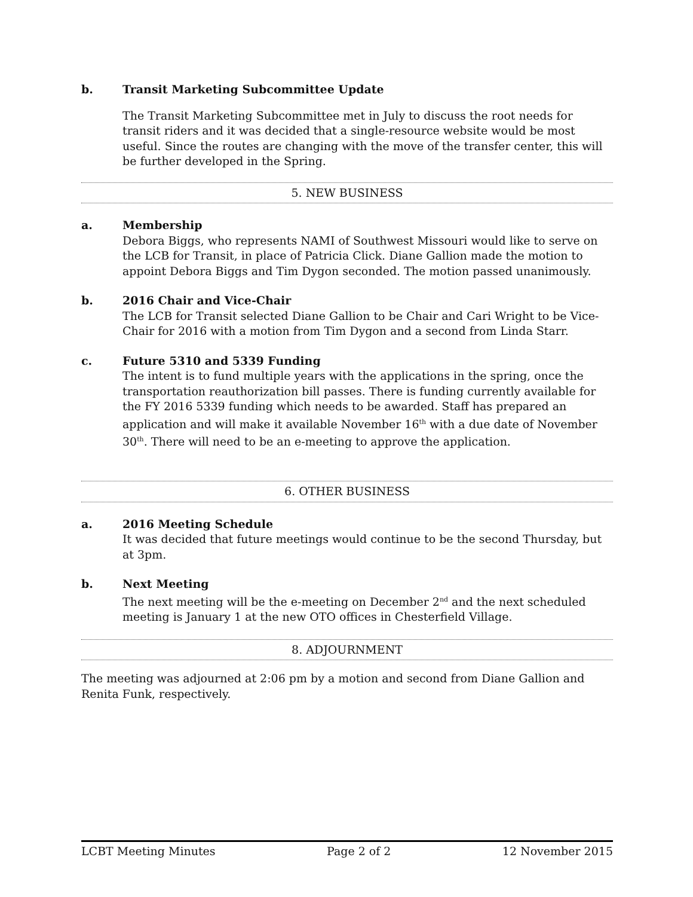b. Transit Marketing Subcommittee Update
The Transit Marketing Subcommittee met in July to discuss the root needs for transit riders and it was decided that a single-resource website would be most useful. Since the routes are changing with the move of the transfer center, this will be further developed in the Spring.
5. NEW BUSINESS
a. Membership
Debora Biggs, who represents NAMI of Southwest Missouri would like to serve on the LCB for Transit, in place of Patricia Click. Diane Gallion made the motion to appoint Debora Biggs and Tim Dygon seconded. The motion passed unanimously.
b. 2016 Chair and Vice-Chair
The LCB for Transit selected Diane Gallion to be Chair and Cari Wright to be Vice-Chair for 2016 with a motion from Tim Dygon and a second from Linda Starr.
c. Future 5310 and 5339 Funding
The intent is to fund multiple years with the applications in the spring, once the transportation reauthorization bill passes. There is funding currently available for the FY 2016 5339 funding which needs to be awarded. Staff has prepared an application and will make it available November 16<sup>th</sup> with a due date of November 30<sup>th</sup>. There will need to be an e-meeting to approve the application.
6. OTHER BUSINESS
a. 2016 Meeting Schedule
It was decided that future meetings would continue to be the second Thursday, but at 3pm.
b. Next Meeting
The next meeting will be the e-meeting on December 2<sup>nd</sup> and the next scheduled meeting is January 1 at the new OTO offices in Chesterfield Village.
8. ADJOURNMENT
The meeting was adjourned at 2:06 pm by a motion and second from Diane Gallion and Renita Funk, respectively.
LCBT Meeting Minutes Page 2 of 2 12 November 2015